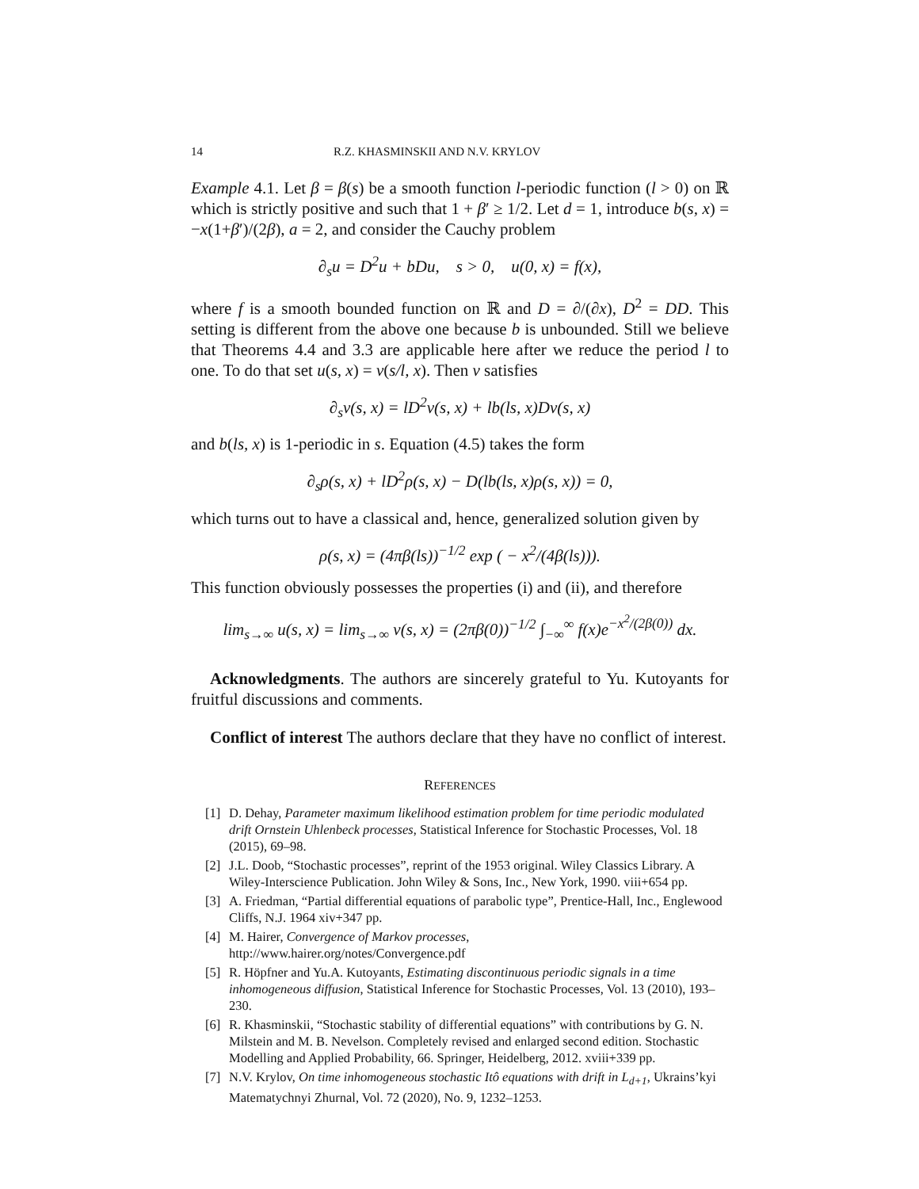14 R.Z. KHASMINSKII AND N.V. KRYLOV
Example 4.1. Let β = β(s) be a smooth function l-periodic function (l > 0) on ℝ which is strictly positive and such that 1 + β′ ≥ 1/2. Let d = 1, introduce b(s, x) = −x(1+β′)/(2β), a = 2, and consider the Cauchy problem
∂<sub>s</sub>u = D<sup>2</sup>u + bDu, s > 0, u(0, x) = f(x),
where f is a smooth bounded function on ℝ and D = ∂/(∂x), D<sup>2</sup> = DD. This setting is different from the above one because b is unbounded. Still we believe that Theorems 4.4 and 3.3 are applicable here after we reduce the period l to one. To do that set u(s, x) = v(s/l, x). Then v satisfies
∂<sub>s</sub>v(s, x) = lD<sup>2</sup>v(s, x) + lb(ls, x)Dv(s, x)
and b(ls, x) is 1-periodic in s. Equation (4.5) takes the form
∂<sub>s</sub>ρ(s, x) + lD<sup>2</sup>ρ(s, x) − D(lb(ls, x)ρ(s, x)) = 0,
which turns out to have a classical and, hence, generalized solution given by
ρ(s, x) = (4πβ(ls))<sup>−1/2</sup> exp ( − x<sup>2</sup>/(4β(ls))).
This function obviously possesses the properties (i) and (ii), and therefore
lim<sub>s→∞</sub> u(s, x) = lim<sub>s→∞</sub> v(s, x) = (2πβ(0))<sup>−1/2</sup> ∫<sub>−∞</sub><sup>∞</sup> f(x)e<sup>−x<sup>2</sup>/(2β(0))</sup> dx.
Acknowledgments. The authors are sincerely grateful to Yu. Kutoyants for fruitful discussions and comments.
Conflict of interest The authors declare that they have no conflict of interest.
REFERENCES
[1] D. Dehay, Parameter maximum likelihood estimation problem for time periodic modulated drift Ornstein Uhlenbeck processes, Statistical Inference for Stochastic Processes, Vol. 18 (2015), 69–98.
[2] J.L. Doob, “Stochastic processes”, reprint of the 1953 original. Wiley Classics Library. A Wiley-Interscience Publication. John Wiley & Sons, Inc., New York, 1990. viii+654 pp.
[3] A. Friedman, “Partial differential equations of parabolic type”, Prentice-Hall, Inc., Englewood Cliffs, N.J. 1964 xiv+347 pp.
[4] M. Hairer, Convergence of Markov processes,
http://www.hairer.org/notes/Convergence.pdf
[5] R. Höpfner and Yu.A. Kutoyants, Estimating discontinuous periodic signals in a time inhomogeneous diffusion, Statistical Inference for Stochastic Processes, Vol. 13 (2010), 193–230.
[6] R. Khasminskii, “Stochastic stability of differential equations” with contributions by G. N. Milstein and M. B. Nevelson. Completely revised and enlarged second edition. Stochastic Modelling and Applied Probability, 66. Springer, Heidelberg, 2012. xviii+339 pp.
[7] N.V. Krylov, On time inhomogeneous stochastic Itô equations with drift in L<sub>d+1</sub>, Ukrains’kyi Matematychnyi Zhurnal, Vol. 72 (2020), No. 9, 1232–1253.